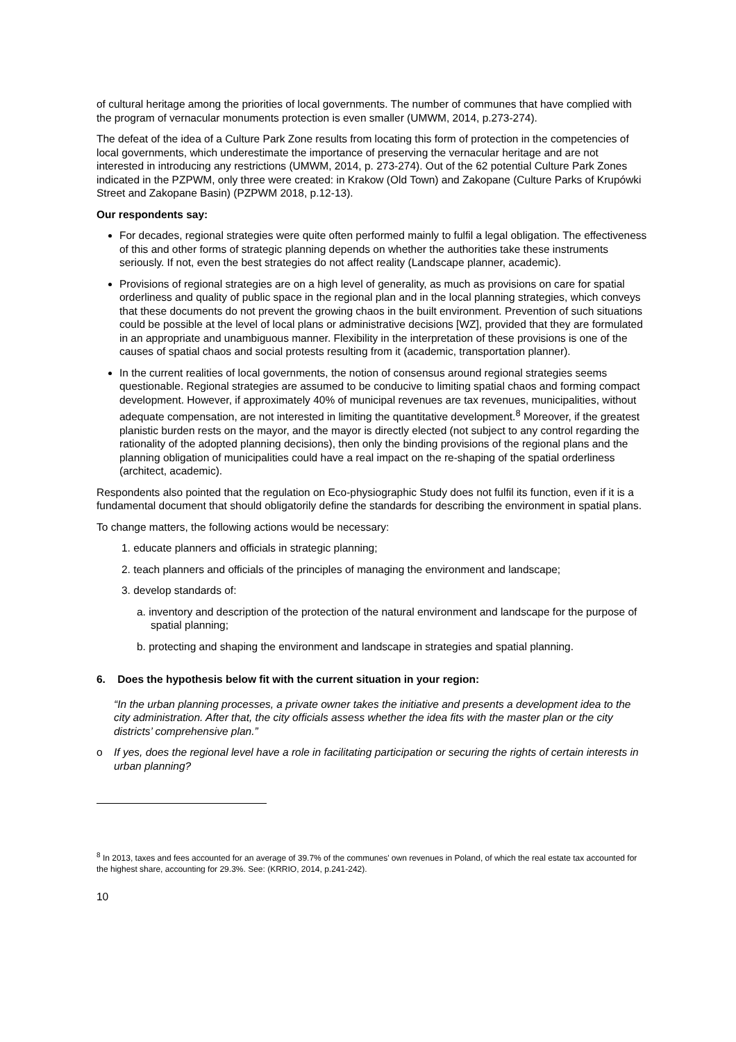of cultural heritage among the priorities of local governments. The number of communes that have complied with the program of vernacular monuments protection is even smaller (UMWM, 2014, p.273-274).
The defeat of the idea of a Culture Park Zone results from locating this form of protection in the competencies of local governments, which underestimate the importance of preserving the vernacular heritage and are not interested in introducing any restrictions (UMWM, 2014, p. 273-274). Out of the 62 potential Culture Park Zones indicated in the PZPWM, only three were created: in Krakow (Old Town) and Zakopane (Culture Parks of Krupówki Street and Zakopane Basin) (PZPWM 2018, p.12-13).
Our respondents say:
For decades, regional strategies were quite often performed mainly to fulfil a legal obligation. The effectiveness of this and other forms of strategic planning depends on whether the authorities take these instruments seriously. If not, even the best strategies do not affect reality (Landscape planner, academic).
Provisions of regional strategies are on a high level of generality, as much as provisions on care for spatial orderliness and quality of public space in the regional plan and in the local planning strategies, which conveys that these documents do not prevent the growing chaos in the built environment. Prevention of such situations could be possible at the level of local plans or administrative decisions [WZ], provided that they are formulated in an appropriate and unambiguous manner. Flexibility in the interpretation of these provisions is one of the causes of spatial chaos and social protests resulting from it (academic, transportation planner).
In the current realities of local governments, the notion of consensus around regional strategies seems questionable. Regional strategies are assumed to be conducive to limiting spatial chaos and forming compact development. However, if approximately 40% of municipal revenues are tax revenues, municipalities, without adequate compensation, are not interested in limiting the quantitative development.<sup>8</sup> Moreover, if the greatest planistic burden rests on the mayor, and the mayor is directly elected (not subject to any control regarding the rationality of the adopted planning decisions), then only the binding provisions of the regional plans and the planning obligation of municipalities could have a real impact on the re-shaping of the spatial orderliness (architect, academic).
Respondents also pointed that the regulation on Eco-physiographic Study does not fulfil its function, even if it is a fundamental document that should obligatorily define the standards for describing the environment in spatial plans.
To change matters, the following actions would be necessary:
1. educate planners and officials in strategic planning;
2. teach planners and officials of the principles of managing the environment and landscape;
3. develop standards of:
a. inventory and description of the protection of the natural environment and landscape for the purpose of spatial planning;
b. protecting and shaping the environment and landscape in strategies and spatial planning.
6. Does the hypothesis below fit with the current situation in your region:
“In the urban planning processes, a private owner takes the initiative and presents a development idea to the city administration. After that, the city officials assess whether the idea fits with the master plan or the city districts’ comprehensive plan.”
o If yes, does the regional level have a role in facilitating participation or securing the rights of certain interests in urban planning?
<sup>8</sup> In 2013, taxes and fees accounted for an average of 39.7% of the communes' own revenues in Poland, of which the real estate tax accounted for the highest share, accounting for 29.3%. See: (KRRIO, 2014, p.241-242).
10